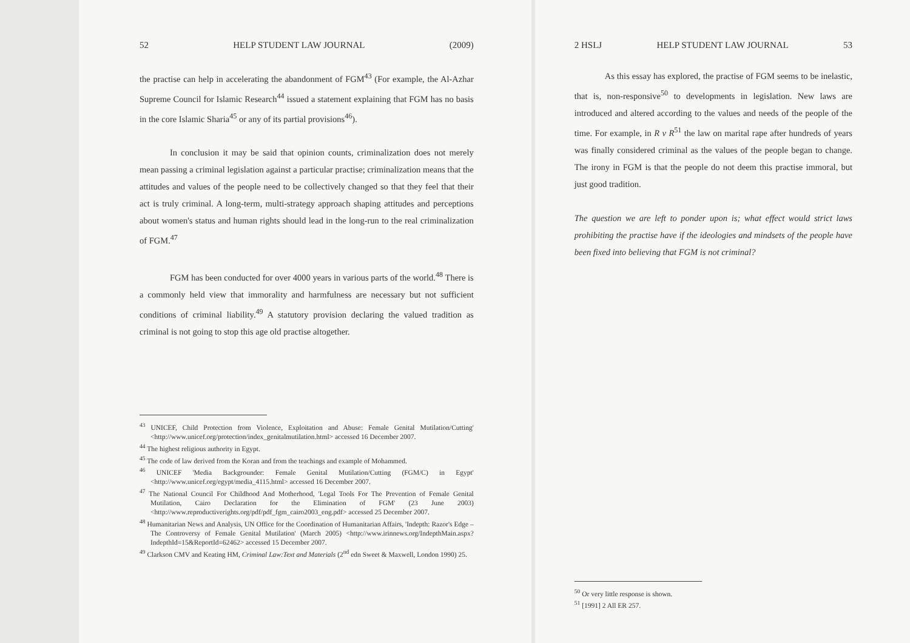52 HELP STUDENT LAW JOURNAL (2009)
the practise can help in accelerating the abandonment of FGM<sup>43</sup> (For example, the Al-Azhar Supreme Council for Islamic Research<sup>44</sup> issued a statement explaining that FGM has no basis in the core Islamic Sharia<sup>45</sup> or any of its partial provisions<sup>46</sup>).
In conclusion it may be said that opinion counts, criminalization does not merely mean passing a criminal legislation against a particular practise; criminalization means that the attitudes and values of the people need to be collectively changed so that they feel that their act is truly criminal. A long-term, multi-strategy approach shaping attitudes and perceptions about women's status and human rights should lead in the long-run to the real criminalization of FGM.<sup>47</sup>
FGM has been conducted for over 4000 years in various parts of the world.<sup>48</sup> There is a commonly held view that immorality and harmfulness are necessary but not sufficient conditions of criminal liability.<sup>49</sup> A statutory provision declaring the valued tradition as criminal is not going to stop this age old practise altogether.
<sup>43</sup> UNICEF, Child Protection from Violence, Exploitation and Abuse: Female Genital Mutilation/Cutting' <http://www.unicef.org/protection/index_genitalmutilation.html> accessed 16 December 2007.
<sup>44</sup> The highest religious authority in Egypt.
<sup>45</sup> The code of law derived from the Koran and from the teachings and example of Mohammed.
<sup>46</sup> UNICEF 'Media Backgrounder: Female Genital Mutilation/Cutting (FGM/C) in Egypt' <http://www.unicef.org/egypt/media_4115.html> accessed 16 December 2007.
<sup>47</sup> The National Council For Childhood And Motherhood, 'Legal Tools For The Prevention of Female Genital Mutilation, Cairo Declaration for the Elimination of FGM' (23 June 2003) <http://www.reproductiverights.org/pdf/pdf_fgm_cairo2003_eng.pdf> accessed 25 December 2007.
<sup>48</sup> Humanitarian News and Analysis, UN Office for the Coordination of Humanitarian Affairs, 'Indepth: Razor's Edge – The Controversy of Female Genital Mutilation' (March 2005) <http://www.irinnews.org/IndepthMain.aspx?IndepthId=15&ReportId=62462> accessed 15 December 2007.
<sup>49</sup> Clarkson CMV and Keating HM, Criminal Law:Text and Materials (2<sup>nd</sup> edn Sweet & Maxwell, London 1990) 25.
2 HSLJ HELP STUDENT LAW JOURNAL 53
As this essay has explored, the practise of FGM seems to be inelastic, that is, non-responsive<sup>50</sup> to developments in legislation. New laws are introduced and altered according to the values and needs of the people of the time. For example, in R v R<sup>51</sup> the law on marital rape after hundreds of years was finally considered criminal as the values of the people began to change. The irony in FGM is that the people do not deem this practise immoral, but just good tradition.
The question we are left to ponder upon is; what effect would strict laws prohibiting the practise have if the ideologies and mindsets of the people have been fixed into believing that FGM is not criminal?
<sup>50</sup> Or very little response is shown.
<sup>51</sup> [1991] 2 All ER 257.